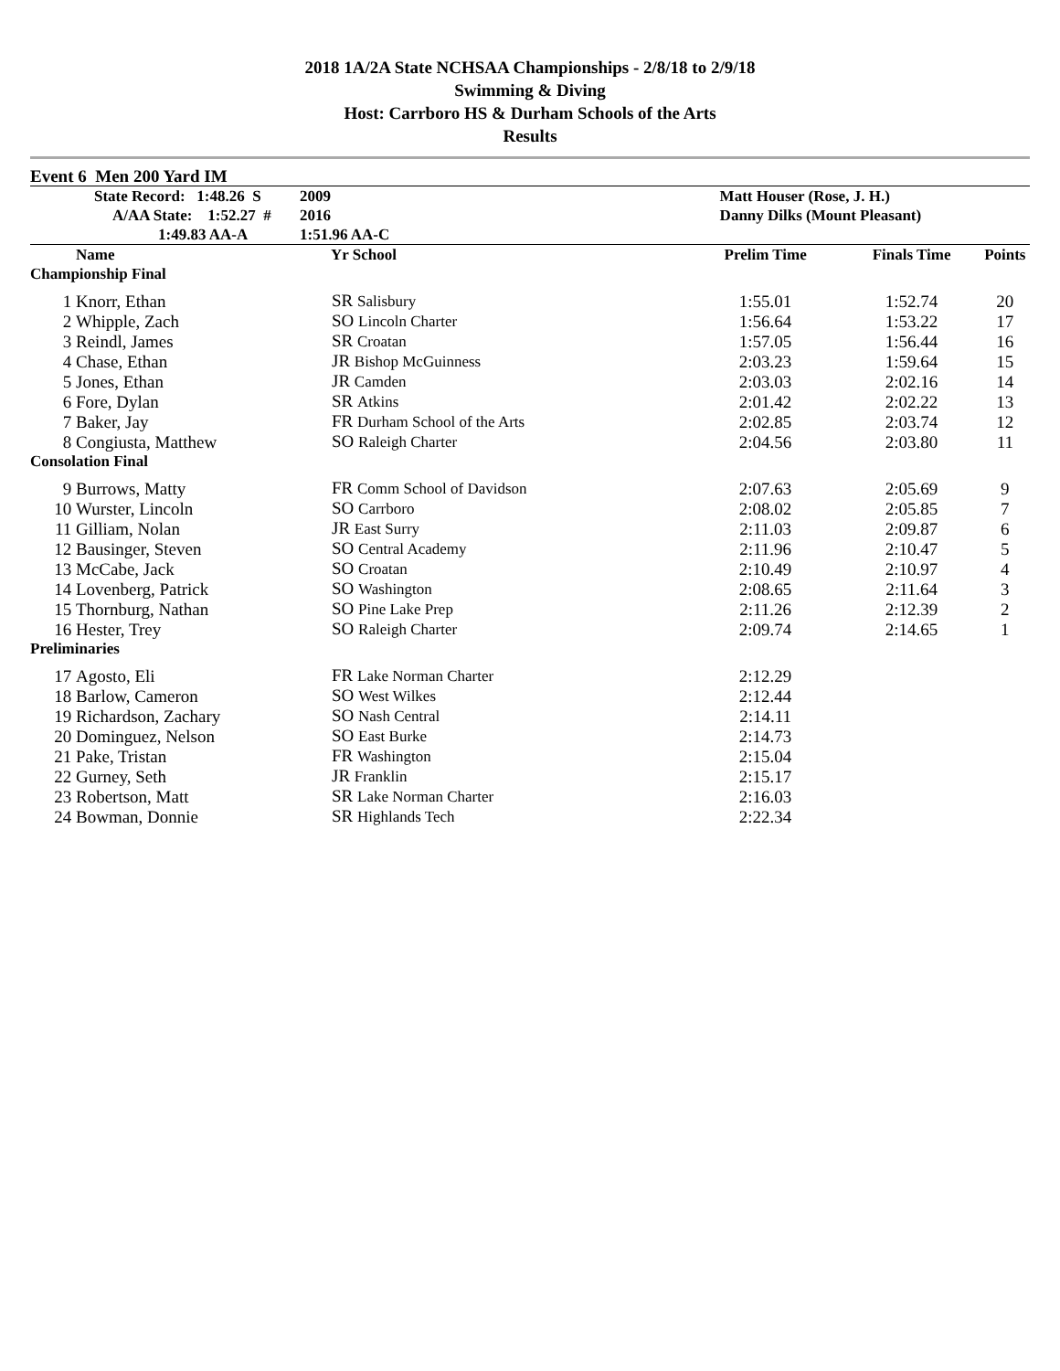2018 1A/2A State NCHSAA Championships - 2/8/18 to 2/9/18
Swimming & Diving
Host: Carrboro HS & Durham Schools of the Arts
Results
| Event 6 Men 200 Yard IM | | | | | | |
| | State Record: 1:48.26 S | 2009 | Matt Houser (Rose, J. H.) | | | |
| | A/AA State: 1:52.27 # | 2016 | Danny Dilks (Mount Pleasant) | | | |
| | 1:49.83 AA-A | 1:51.96 AA-C | | | | |
| | Name | Yr School | | Prelim Time | Finals Time | Points |
| Championship Final | | | | | | |
| 1 | Knorr, Ethan | SR Salisbury | | 1:55.01 | 1:52.74 | 20 |
| 2 | Whipple, Zach | SO Lincoln Charter | | 1:56.64 | 1:53.22 | 17 |
| 3 | Reindl, James | SR Croatan | | 1:57.05 | 1:56.44 | 16 |
| 4 | Chase, Ethan | JR Bishop McGuinness | | 2:03.23 | 1:59.64 | 15 |
| 5 | Jones, Ethan | JR Camden | | 2:03.03 | 2:02.16 | 14 |
| 6 | Fore, Dylan | SR Atkins | | 2:01.42 | 2:02.22 | 13 |
| 7 | Baker, Jay | FR Durham School of the Arts | | 2:02.85 | 2:03.74 | 12 |
| 8 | Congiusta, Matthew | SO Raleigh Charter | | 2:04.56 | 2:03.80 | 11 |
| Consolation Final | | | | | | |
| 9 | Burrows, Matty | FR Comm School of Davidson | | 2:07.63 | 2:05.69 | 9 |
| 10 | Wurster, Lincoln | SO Carrboro | | 2:08.02 | 2:05.85 | 7 |
| 11 | Gilliam, Nolan | JR East Surry | | 2:11.03 | 2:09.87 | 6 |
| 12 | Bausinger, Steven | SO Central Academy | | 2:11.96 | 2:10.47 | 5 |
| 13 | McCabe, Jack | SO Croatan | | 2:10.49 | 2:10.97 | 4 |
| 14 | Lovenberg, Patrick | SO Washington | | 2:08.65 | 2:11.64 | 3 |
| 15 | Thornburg, Nathan | SO Pine Lake Prep | | 2:11.26 | 2:12.39 | 2 |
| 16 | Hester, Trey | SO Raleigh Charter | | 2:09.74 | 2:14.65 | 1 |
| Preliminaries | | | | | | |
| 17 | Agosto, Eli | FR Lake Norman Charter | | 2:12.29 | | |
| 18 | Barlow, Cameron | SO West Wilkes | | 2:12.44 | | |
| 19 | Richardson, Zachary | SO Nash Central | | 2:14.11 | | |
| 20 | Dominguez, Nelson | SO East Burke | | 2:14.73 | | |
| 21 | Pake, Tristan | FR Washington | | 2:15.04 | | |
| 22 | Gurney, Seth | JR Franklin | | 2:15.17 | | |
| 23 | Robertson, Matt | SR Lake Norman Charter | | 2:16.03 | | |
| 24 | Bowman, Donnie | SR Highlands Tech | | 2:22.34 | | |